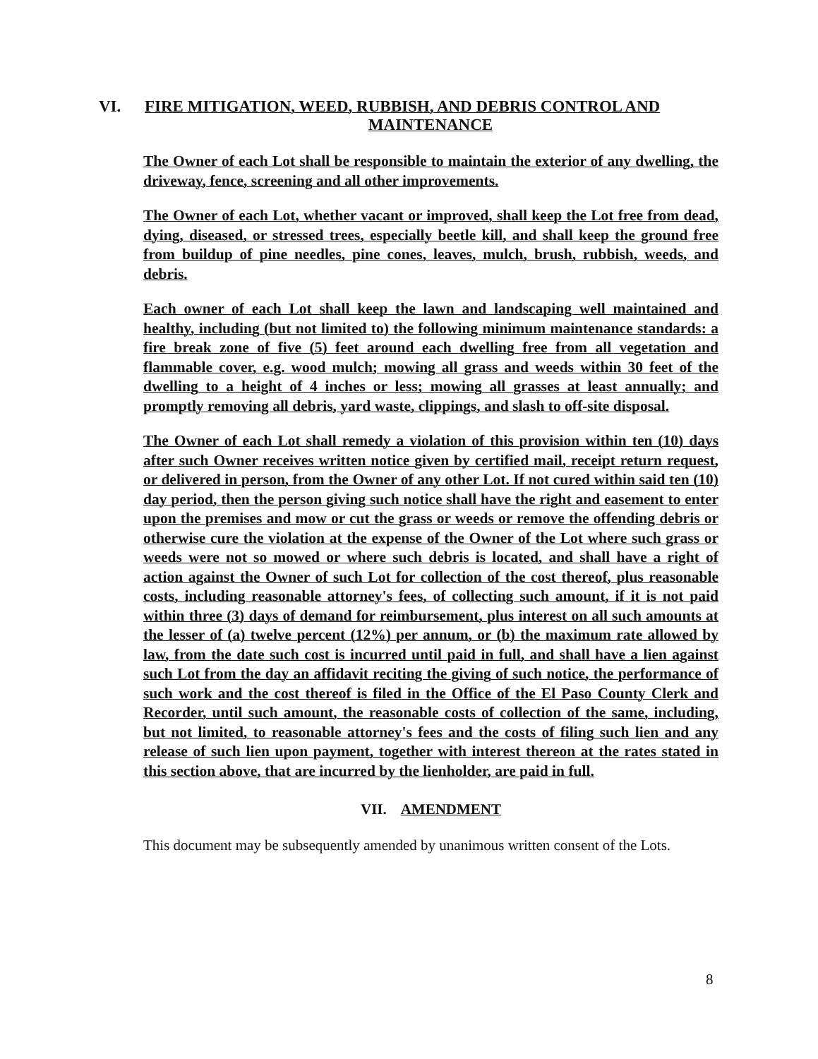VI. FIRE MITIGATION, WEED, RUBBISH, AND DEBRIS CONTROL AND
MAINTENANCE
The Owner of each Lot shall be responsible to maintain the exterior of any dwelling, the driveway, fence, screening and all other improvements.
The Owner of each Lot, whether vacant or improved, shall keep the Lot free from dead, dying, diseased, or stressed trees, especially beetle kill, and shall keep the ground free from buildup of pine needles, pine cones, leaves, mulch, brush, rubbish, weeds, and debris.
Each owner of each Lot shall keep the lawn and landscaping well maintained and healthy, including (but not limited to) the following minimum maintenance standards: a fire break zone of five (5) feet around each dwelling free from all vegetation and flammable cover, e.g. wood mulch; mowing all grass and weeds within 30 feet of the dwelling to a height of 4 inches or less; mowing all grasses at least annually; and promptly removing all debris, yard waste, clippings, and slash to off-site disposal.
The Owner of each Lot shall remedy a violation of this provision within ten (10) days after such Owner receives written notice given by certified mail, receipt return request, or delivered in person, from the Owner of any other Lot. If not cured within said ten (10) day period, then the person giving such notice shall have the right and easement to enter upon the premises and mow or cut the grass or weeds or remove the offending debris or otherwise cure the violation at the expense of the Owner of the Lot where such grass or weeds were not so mowed or where such debris is located, and shall have a right of action against the Owner of such Lot for collection of the cost thereof, plus reasonable costs, including reasonable attorney's fees, of collecting such amount, if it is not paid within three (3) days of demand for reimbursement, plus interest on all such amounts at the lesser of (a) twelve percent (12%) per annum, or (b) the maximum rate allowed by law, from the date such cost is incurred until paid in full, and shall have a lien against such Lot from the day an affidavit reciting the giving of such notice, the performance of such work and the cost thereof is filed in the Office of the El Paso County Clerk and Recorder, until such amount, the reasonable costs of collection of the same, including, but not limited, to reasonable attorney's fees and the costs of filing such lien and any release of such lien upon payment, together with interest thereon at the rates stated in this section above, that are incurred by the lienholder, are paid in full.
VII. AMENDMENT
This document may be subsequently amended by unanimous written consent of the Lots.
8